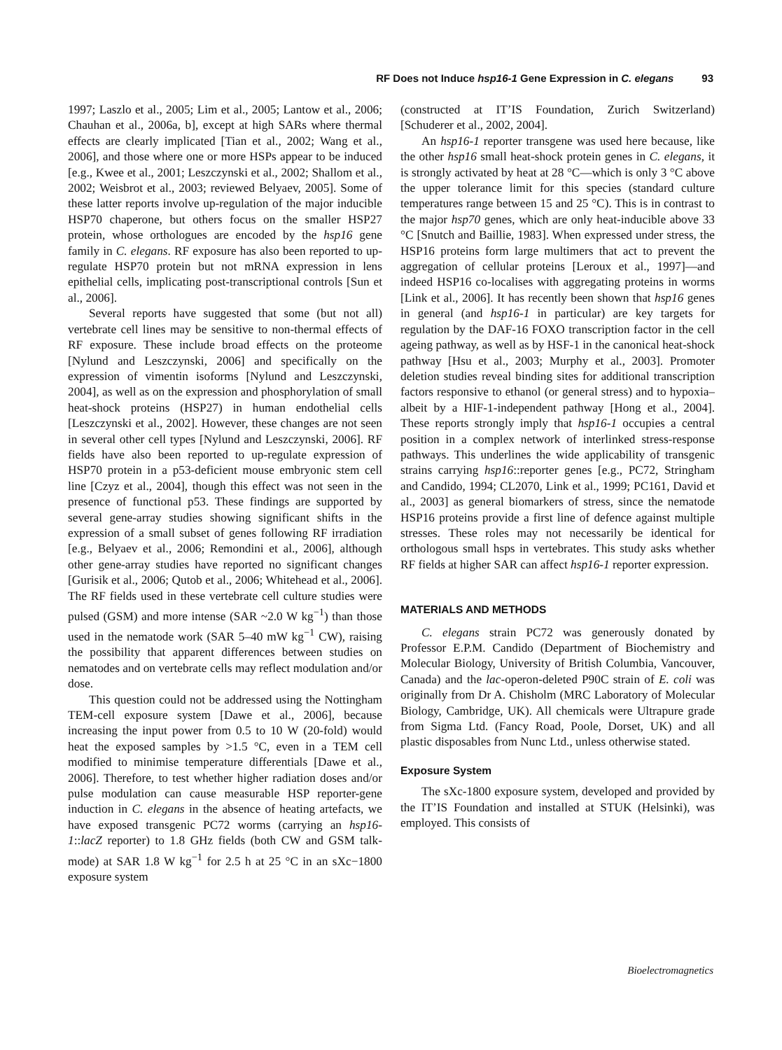RF Does not Induce hsp16-1 Gene Expression in C. elegans 93
1997; Laszlo et al., 2005; Lim et al., 2005; Lantow et al., 2006; Chauhan et al., 2006a, b], except at high SARs where thermal effects are clearly implicated [Tian et al., 2002; Wang et al., 2006], and those where one or more HSPs appear to be induced [e.g., Kwee et al., 2001; Leszczynski et al., 2002; Shallom et al., 2002; Weisbrot et al., 2003; reviewed Belyaev, 2005]. Some of these latter reports involve up-regulation of the major inducible HSP70 chaperone, but others focus on the smaller HSP27 protein, whose orthologues are encoded by the hsp16 gene family in C. elegans. RF exposure has also been reported to up-regulate HSP70 protein but not mRNA expression in lens epithelial cells, implicating post-transcriptional controls [Sun et al., 2006].
Several reports have suggested that some (but not all) vertebrate cell lines may be sensitive to non-thermal effects of RF exposure. These include broad effects on the proteome [Nylund and Leszczynski, 2006] and specifically on the expression of vimentin isoforms [Nylund and Leszczynski, 2004], as well as on the expression and phosphorylation of small heat-shock proteins (HSP27) in human endothelial cells [Leszczynski et al., 2002]. However, these changes are not seen in several other cell types [Nylund and Leszczynski, 2006]. RF fields have also been reported to up-regulate expression of HSP70 protein in a p53-deficient mouse embryonic stem cell line [Czyz et al., 2004], though this effect was not seen in the presence of functional p53. These findings are supported by several gene-array studies showing significant shifts in the expression of a small subset of genes following RF irradiation [e.g., Belyaev et al., 2006; Remondini et al., 2006], although other gene-array studies have reported no significant changes [Gurisik et al., 2006; Qutob et al., 2006; Whitehead et al., 2006]. The RF fields used in these vertebrate cell culture studies were pulsed (GSM) and more intense (SAR ~2.0 W kg<sup>−1</sup>) than those used in the nematode work (SAR 5–40 mW kg<sup>−1</sup> CW), raising the possibility that apparent differences between studies on nematodes and on vertebrate cells may reflect modulation and/or dose.
This question could not be addressed using the Nottingham TEM-cell exposure system [Dawe et al., 2006], because increasing the input power from 0.5 to 10 W (20-fold) would heat the exposed samples by >1.5 °C, even in a TEM cell modified to minimise temperature differentials [Dawe et al., 2006]. Therefore, to test whether higher radiation doses and/or pulse modulation can cause measurable HSP reporter-gene induction in C. elegans in the absence of heating artefacts, we have exposed transgenic PC72 worms (carrying an hsp16-1::lacZ reporter) to 1.8 GHz fields (both CW and GSM talk-mode) at SAR 1.8 W kg<sup>−1</sup> for 2.5 h at 25 °C in an sXc−1800 exposure system
(constructed at IT’IS Foundation, Zurich Switzerland) [Schuderer et al., 2002, 2004].
An hsp16-1 reporter transgene was used here because, like the other hsp16 small heat-shock protein genes in C. elegans, it is strongly activated by heat at 28 °C—which is only 3 °C above the upper tolerance limit for this species (standard culture temperatures range between 15 and 25 °C). This is in contrast to the major hsp70 genes, which are only heat-inducible above 33 °C [Snutch and Baillie, 1983]. When expressed under stress, the HSP16 proteins form large multimers that act to prevent the aggregation of cellular proteins [Leroux et al., 1997]—and indeed HSP16 co-localises with aggregating proteins in worms [Link et al., 2006]. It has recently been shown that hsp16 genes in general (and hsp16-1 in particular) are key targets for regulation by the DAF-16 FOXO transcription factor in the cell ageing pathway, as well as by HSF-1 in the canonical heat-shock pathway [Hsu et al., 2003; Murphy et al., 2003]. Promoter deletion studies reveal binding sites for additional transcription factors responsive to ethanol (or general stress) and to hypoxia–albeit by a HIF-1-independent pathway [Hong et al., 2004]. These reports strongly imply that hsp16-1 occupies a central position in a complex network of interlinked stress-response pathways. This underlines the wide applicability of transgenic strains carrying hsp16::reporter genes [e.g., PC72, Stringham and Candido, 1994; CL2070, Link et al., 1999; PC161, David et al., 2003] as general biomarkers of stress, since the nematode HSP16 proteins provide a first line of defence against multiple stresses. These roles may not necessarily be identical for orthologous small hsps in vertebrates. This study asks whether RF fields at higher SAR can affect hsp16-1 reporter expression.
MATERIALS AND METHODS
C. elegans strain PC72 was generously donated by Professor E.P.M. Candido (Department of Biochemistry and Molecular Biology, University of British Columbia, Vancouver, Canada) and the lac-operon-deleted P90C strain of E. coli was originally from Dr A. Chisholm (MRC Laboratory of Molecular Biology, Cambridge, UK). All chemicals were Ultrapure grade from Sigma Ltd. (Fancy Road, Poole, Dorset, UK) and all plastic disposables from Nunc Ltd., unless otherwise stated.
Exposure System
The sXc-1800 exposure system, developed and provided by the IT’IS Foundation and installed at STUK (Helsinki), was employed. This consists of
Bioelectromagnetics